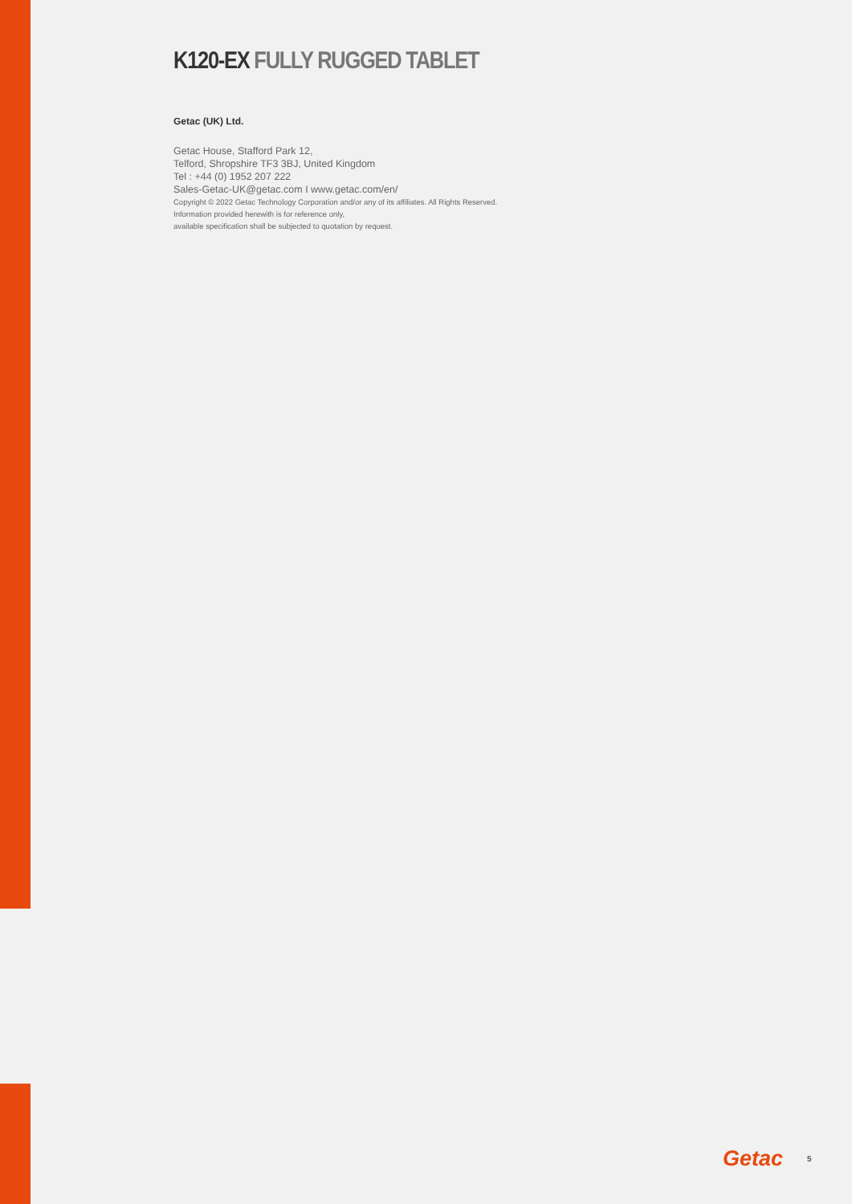K120-EX FULLY RUGGED TABLET
Getac (UK) Ltd.
Getac House, Stafford Park 12,
Telford, Shropshire TF3 3BJ, United Kingdom
Tel : +44 (0) 1952 207 222
Sales-Getac-UK@getac.com I www.getac.com/en/
Copyright © 2022 Getac Technology Corporation and/or any of its affiliates. All Rights Reserved.
Information provided herewith is for reference only,
available specification shall be subjected to quotation by request.
Getac 5